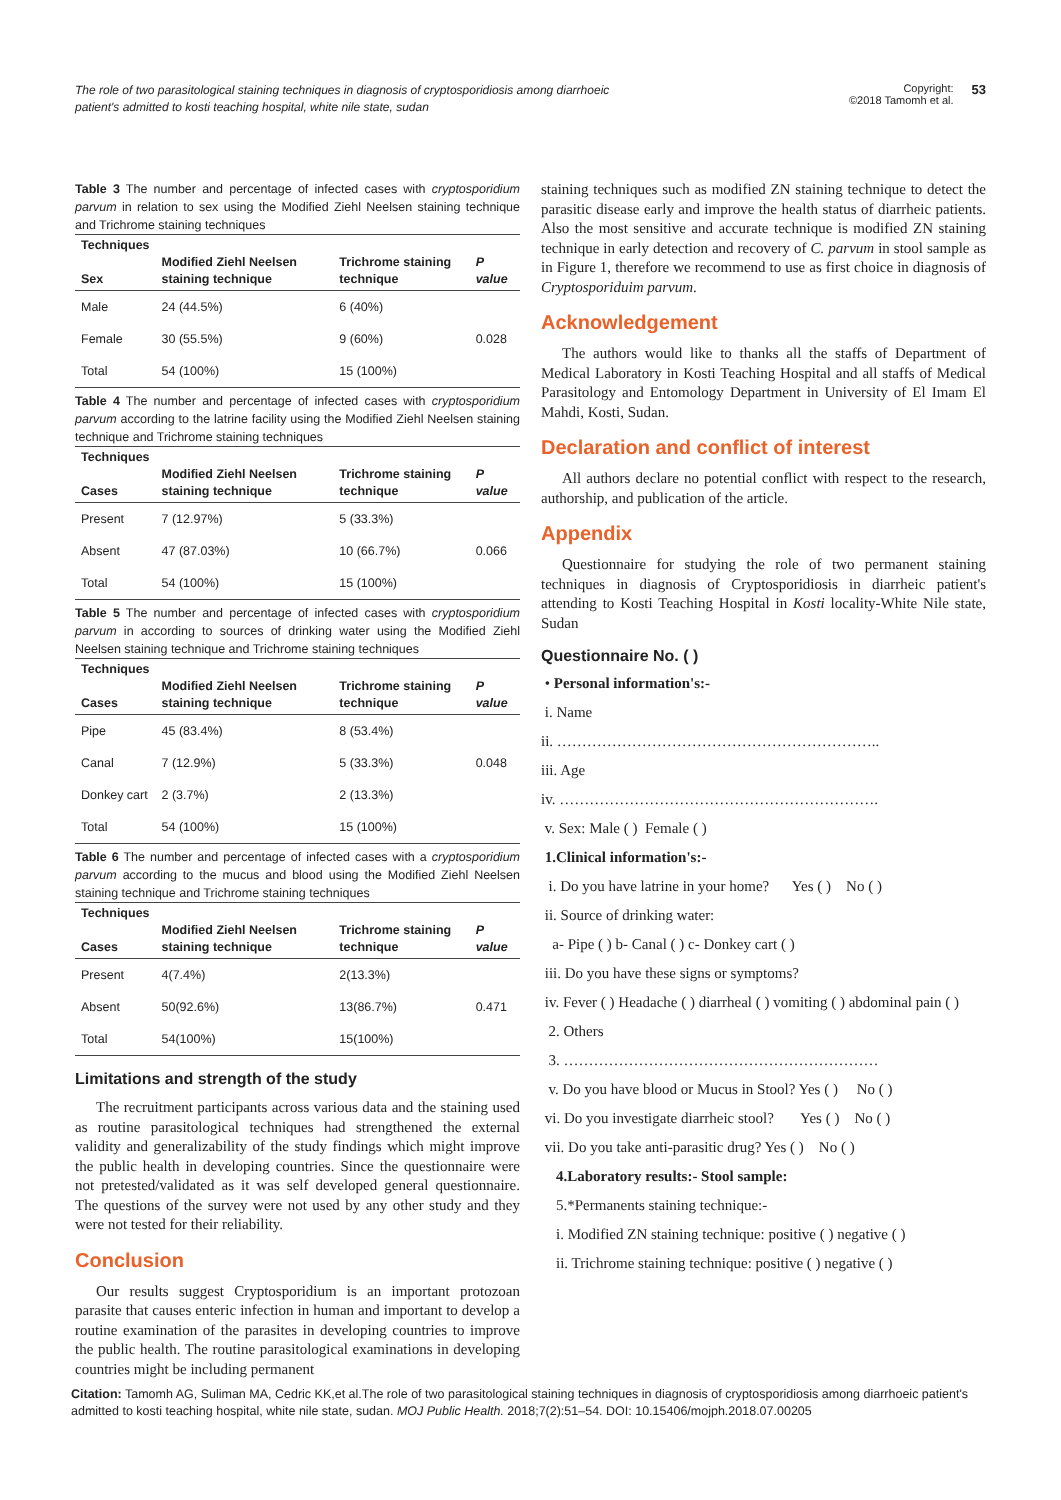The role of two parasitological staining techniques in diagnosis of cryptosporidiosis among diarrhoeic patient's admitted to kosti teaching hospital, white nile state, sudan
Copyright:
©2018 Tamomh et al.
53
Table 3 The number and percentage of infected cases with cryptosporidium parvum in relation to sex using the Modified Ziehl Neelsen staining technique and Trichrome staining techniques
| Techniques Sex | Modified Ziehl Neelsen staining technique | Trichrome staining technique | P value |
| --- | --- | --- | --- |
| Male | 24 (44.5%) | 6 (40%) | |
| Female | 30 (55.5%) | 9 (60%) | 0.028 |
| Total | 54 (100%) | 15 (100%) | |
Table 4 The number and percentage of infected cases with cryptosporidium parvum according to the latrine facility using the Modified Ziehl Neelsen staining technique and Trichrome staining techniques
| Techniques Cases | Modified Ziehl Neelsen staining technique | Trichrome staining technique | P value |
| --- | --- | --- | --- |
| Present | 7 (12.97%) | 5 (33.3%) | |
| Absent | 47 (87.03%) | 10 (66.7%) | 0.066 |
| Total | 54 (100%) | 15 (100%) | |
Table 5 The number and percentage of infected cases with cryptosporidium parvum in according to sources of drinking water using the Modified Ziehl Neelsen staining technique and Trichrome staining techniques
| Techniques Cases | Modified Ziehl Neelsen staining technique | Trichrome staining technique | P value |
| --- | --- | --- | --- |
| Pipe | 45 (83.4%) | 8 (53.4%) | |
| Canal | 7 (12.9%) | 5 (33.3%) | 0.048 |
| Donkey cart | 2 (3.7%) | 2 (13.3%) | |
| Total | 54 (100%) | 15 (100%) | |
Table 6 The number and percentage of infected cases with a cryptosporidium parvum according to the mucus and blood using the Modified Ziehl Neelsen staining technique and Trichrome staining techniques
| Techniques Cases | Modified Ziehl Neelsen staining technique | Trichrome staining technique | P value |
| --- | --- | --- | --- |
| Present | 4(7.4%) | 2(13.3%) | |
| Absent | 50(92.6%) | 13(86.7%) | 0.471 |
| Total | 54(100%) | 15(100%) | |
Limitations and strength of the study
The recruitment participants across various data and the staining used as routine parasitological techniques had strengthened the external validity and generalizability of the study findings which might improve the public health in developing countries. Since the questionnaire were not pretested/validated as it was self developed general questionnaire. The questions of the survey were not used by any other study and they were not tested for their reliability.
Conclusion
Our results suggest Cryptosporidium is an important protozoan parasite that causes enteric infection in human and important to develop a routine examination of the parasites in developing countries to improve the public health. The routine parasitological examinations in developing countries might be including permanent
staining techniques such as modified ZN staining technique to detect the parasitic disease early and improve the health status of diarrheic patients. Also the most sensitive and accurate technique is modified ZN staining technique in early detection and recovery of C. parvum in stool sample as in Figure 1, therefore we recommend to use as first choice in diagnosis of Cryptosporiduim parvum.
Acknowledgement
The authors would like to thanks all the staffs of Department of Medical Laboratory in Kosti Teaching Hospital and all staffs of Medical Parasitology and Entomology Department in University of El Imam El Mahdi, Kosti, Sudan.
Declaration and conflict of interest
All authors declare no potential conflict with respect to the research, authorship, and publication of the article.
Appendix
Questionnaire for studying the role of two permanent staining techniques in diagnosis of Cryptosporidiosis in diarrheic patient's attending to Kosti Teaching Hospital in Kosti locality-White Nile state, Sudan
Questionnaire No. ( )
• Personal information's:-
i. Name
ii. ………………………………………………………..
iii. Age
iv. ……………………………………………………….
v. Sex: Male ( ) Female ( )
1.Clinical information's:-
i. Do you have latrine in your home? Yes ( ) No ( )
ii. Source of drinking water:
a- Pipe ( ) b- Canal ( ) c- Donkey cart ( )
iii. Do you have these signs or symptoms?
iv. Fever ( ) Headache ( ) diarrheal ( ) vomiting ( ) abdominal pain ( )
2. Others
3. ………………………………………………………
v. Do you have blood or Mucus in Stool? Yes ( ) No ( )
vi. Do you investigate diarrheic stool? Yes ( ) No ( )
vii. Do you take anti-parasitic drug? Yes ( ) No ( )
4.Laboratory results:- Stool sample:
5.*Permanents staining technique:-
i. Modified ZN staining technique: positive ( ) negative ( )
ii. Trichrome staining technique: positive ( ) negative ( )
Citation: Tamomh AG, Suliman MA, Cedric KK,et al.The role of two parasitological staining techniques in diagnosis of cryptosporidiosis among diarrhoeic patient's admitted to kosti teaching hospital, white nile state, sudan. MOJ Public Health. 2018;7(2):51‒54. DOI: 10.15406/mojph.2018.07.00205